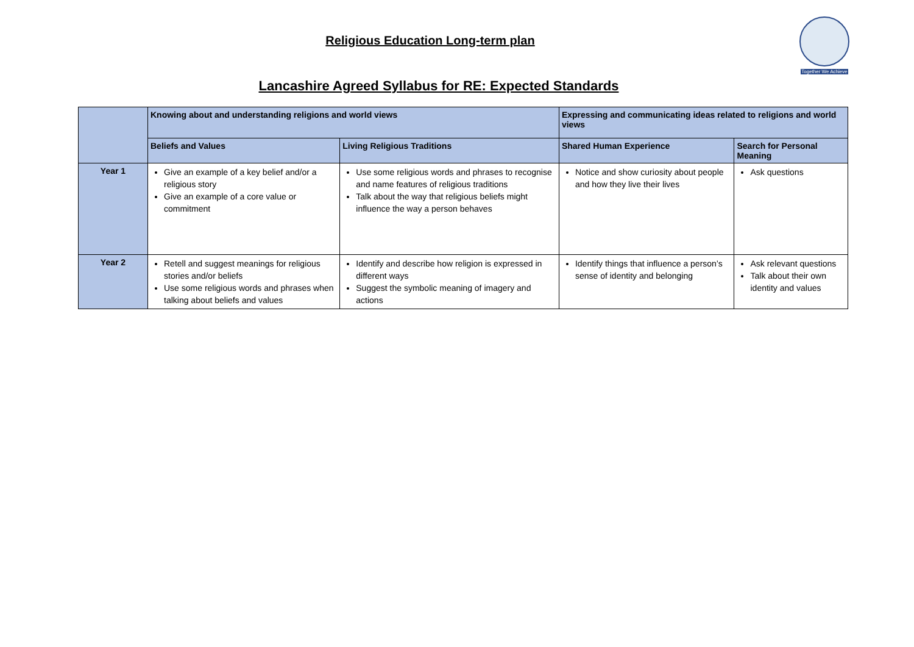Religious Education Long-term plan
Lancashire Agreed Syllabus for RE: Expected Standards
Together We Achieve
| | Knowing about and understanding religions and world views | | Expressing and communicating ideas related to religions and world views | |
| --- | --- | --- | --- | --- |
| | Beliefs and Values | Living Religious Traditions | Shared Human Experience | Search for Personal Meaning |
| Year 1 | Give an example of a key belief and/or a religious story Give an example of a core value or commitment | Use some religious words and phrases to recognise and name features of religious traditions Talk about the way that religious beliefs might influence the way a person behaves | Notice and show curiosity about people and how they live their lives | Ask questions |
| Year 2 | Retell and suggest meanings for religious stories and/or beliefs Use some religious words and phrases when talking about beliefs and values | Identify and describe how religion is expressed in different ways Suggest the symbolic meaning of imagery and actions | Identify things that influence a person’s sense of identity and belonging | Ask relevant questions Talk about their own identity and values |